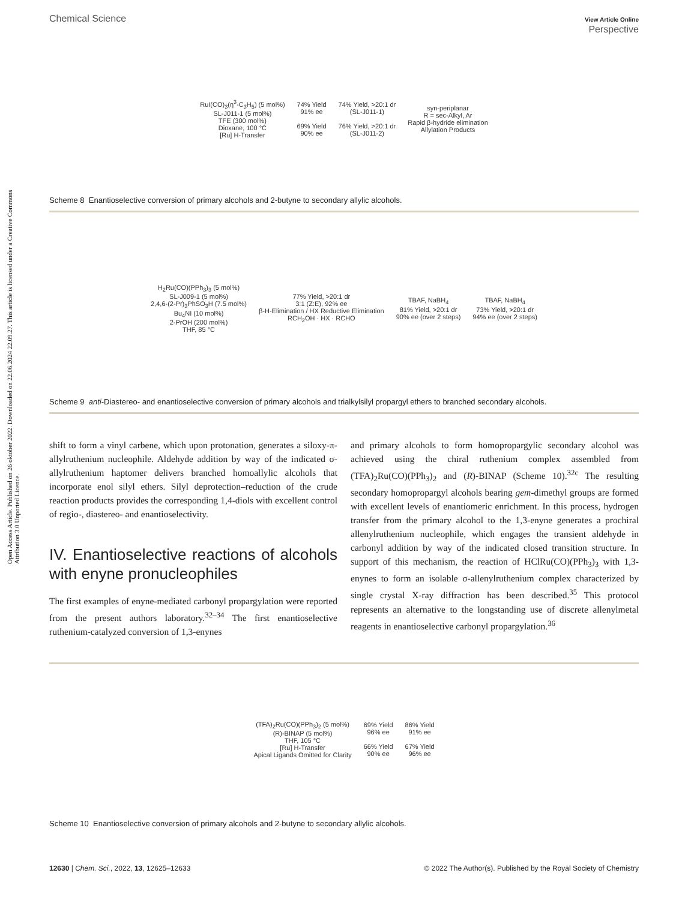Open Access Article. Published on 26 oktober 2022. Downloaded on 22.06.2024 22.09.27. This article is licensed under a Creative Commons Attribution 3.0 Unported Licence.
Chemical Science View Article Online
Perspective
RuI(CO)<sub>3</sub>(η<sup>3</sup>-C<sub>3</sub>H<sub>5</sub>) (5 mol%)
SL-J011-1 (5 mol%)
TFE (300 mol%)
Dioxane, 100 °C
[Ru] H-Transfer
74% Yield
91% ee
69% Yield
90% ee
74% Yield, >20:1 dr
(SL-J011-1)
76% Yield, >20:1 dr
(SL-J011-2)
syn-periplanar
R = sec-Alkyl, Ar
Rapid β-hydride elimination
Allylation Products
Scheme 8 Enantioselective conversion of primary alcohols and 2-butyne to secondary allylic alcohols.
H<sub>2</sub>Ru(CO)(PPh<sub>3</sub>)<sub>3</sub> (5 mol%)
SL-J009-1 (5 mol%)
2,4,6-(2-Pr)<sub>3</sub>PhSO<sub>3</sub>H (7.5 mol%)
Bu<sub>4</sub>NI (10 mol%)
2-PrOH (200 mol%)
THF, 85 °C
77% Yield, >20:1 dr
3:1 (Z:E), 92% ee
β-H-Elimination / HX Reductive Elimination
RCH<sub>2</sub>OH · HX · RCHO
TBAF, NaBH<sub>4</sub>
81% Yield, >20:1 dr
90% ee (over 2 steps)
TBAF, NaBH<sub>4</sub>
73% Yield, >20:1 dr
94% ee (over 2 steps)
Scheme 9 anti-Diastereo- and enantioselective conversion of primary alcohols and trialkylsilyl propargyl ethers to branched secondary alcohols.
shift to form a vinyl carbene, which upon protonation, generates a siloxy-π-allylruthenium nucleophile. Aldehyde addition by way of the indicated σ-allylruthenium haptomer delivers branched homoallylic alcohols that incorporate enol silyl ethers. Silyl deprotection–reduction of the crude reaction products provides the corresponding 1,4-diols with excellent control of regio-, diastereo- and enantioselectivity.
IV. Enantioselective reactions of alcohols with enyne pronucleophiles
The first examples of enyne-mediated carbonyl propargylation were reported from the present authors laboratory.<sup>32–34</sup> The first enantioselective ruthenium-catalyzed conversion of 1,3-enynes
and primary alcohols to form homopropargylic secondary alcohol was achieved using the chiral ruthenium complex assembled from (TFA)<sub>2</sub>Ru(CO)(PPh<sub>3</sub>)<sub>2</sub> and (R)-BINAP (Scheme 10).<sup>32c</sup> The resulting secondary homopropargyl alcohols bearing gem-dimethyl groups are formed with excellent levels of enantiomeric enrichment. In this process, hydrogen transfer from the primary alcohol to the 1,3-enyne generates a prochiral allenylruthenium nucleophile, which engages the transient aldehyde in carbonyl addition by way of the indicated closed transition structure. In support of this mechanism, the reaction of HClRu(CO)(PPh<sub>3</sub>)<sub>3</sub> with 1,3-enynes to form an isolable σ-allenylruthenium complex characterized by single crystal X-ray diffraction has been described.<sup>35</sup> This protocol represents an alternative to the longstanding use of discrete allenylmetal reagents in enantioselective carbonyl propargylation.<sup>36</sup>
(TFA)<sub>2</sub>Ru(CO)(PPh<sub>3</sub>)<sub>2</sub> (5 mol%)
(R)-BINAP (5 mol%)
THF, 105 °C
[Ru] H-Transfer
Apical Ligands Omitted for Clarity
69% Yield
96% ee
66% Yield
90% ee
86% Yield
91% ee
67% Yield
96% ee
Scheme 10 Enantioselective conversion of primary alcohols and 2-butyne to secondary allylic alcohols.
12630 | Chem. Sci., 2022, 13, 12625–12633 © 2022 The Author(s). Published by the Royal Society of Chemistry